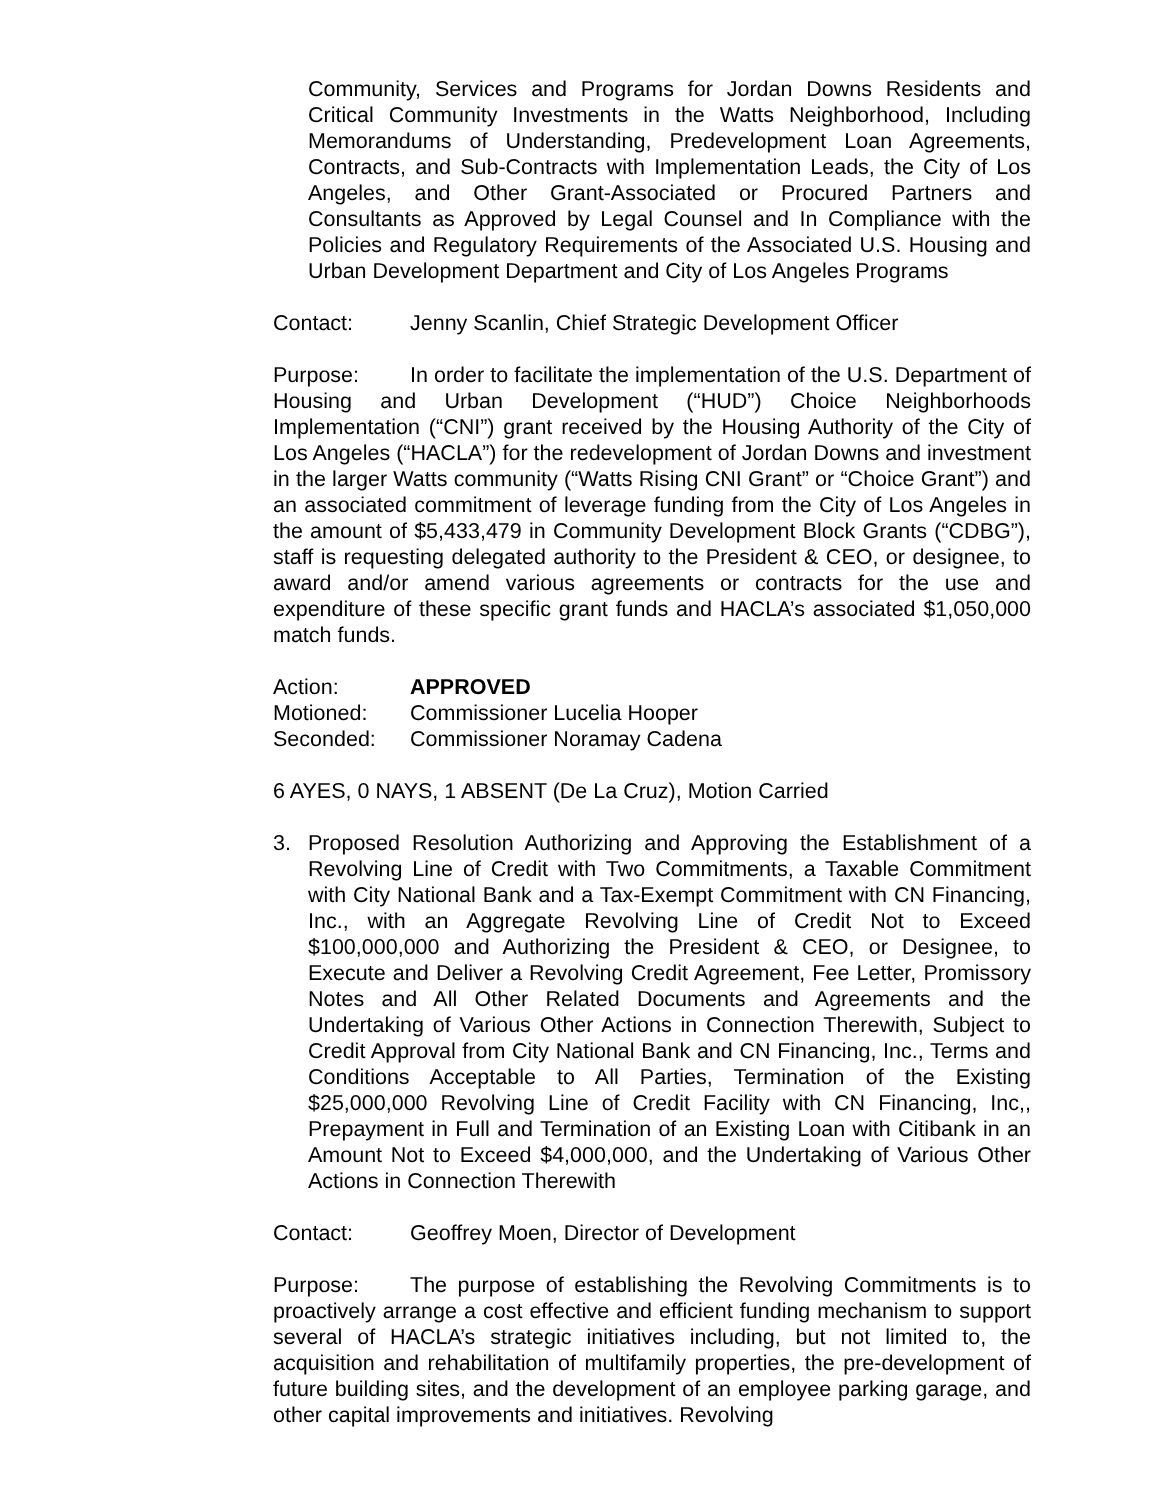Community, Services and Programs for Jordan Downs Residents and Critical Community Investments in the Watts Neighborhood, Including Memorandums of Understanding, Predevelopment Loan Agreements, Contracts, and Sub-Contracts with Implementation Leads, the City of Los Angeles, and Other Grant-Associated or Procured Partners and Consultants as Approved by Legal Counsel and In Compliance with the Policies and Regulatory Requirements of the Associated U.S. Housing and Urban Development Department and City of Los Angeles Programs
Contact: Jenny Scanlin, Chief Strategic Development Officer
Purpose: In order to facilitate the implementation of the U.S. Department of Housing and Urban Development (“HUD”) Choice Neighborhoods Implementation (“CNI”) grant received by the Housing Authority of the City of Los Angeles (“HACLA”) for the redevelopment of Jordan Downs and investment in the larger Watts community (“Watts Rising CNI Grant” or “Choice Grant”) and an associated commitment of leverage funding from the City of Los Angeles in the amount of $5,433,479 in Community Development Block Grants (“CDBG”), staff is requesting delegated authority to the President & CEO, or designee, to award and/or amend various agreements or contracts for the use and expenditure of these specific grant funds and HACLA’s associated $1,050,000 match funds.
Action: APPROVED
Motioned: Commissioner Lucelia Hooper
Seconded: Commissioner Noramay Cadena
6 AYES, 0 NAYS, 1 ABSENT (De La Cruz), Motion Carried
3. Proposed Resolution Authorizing and Approving the Establishment of a Revolving Line of Credit with Two Commitments, a Taxable Commitment with City National Bank and a Tax-Exempt Commitment with CN Financing, Inc., with an Aggregate Revolving Line of Credit Not to Exceed $100,000,000 and Authorizing the President & CEO, or Designee, to Execute and Deliver a Revolving Credit Agreement, Fee Letter, Promissory Notes and All Other Related Documents and Agreements and the Undertaking of Various Other Actions in Connection Therewith, Subject to Credit Approval from City National Bank and CN Financing, Inc., Terms and Conditions Acceptable to All Parties, Termination of the Existing $25,000,000 Revolving Line of Credit Facility with CN Financing, Inc,, Prepayment in Full and Termination of an Existing Loan with Citibank in an Amount Not to Exceed $4,000,000, and the Undertaking of Various Other Actions in Connection Therewith
Contact: Geoffrey Moen, Director of Development
Purpose: The purpose of establishing the Revolving Commitments is to proactively arrange a cost effective and efficient funding mechanism to support several of HACLA’s strategic initiatives including, but not limited to, the acquisition and rehabilitation of multifamily properties, the pre-development of future building sites, and the development of an employee parking garage, and other capital improvements and initiatives. Revolving